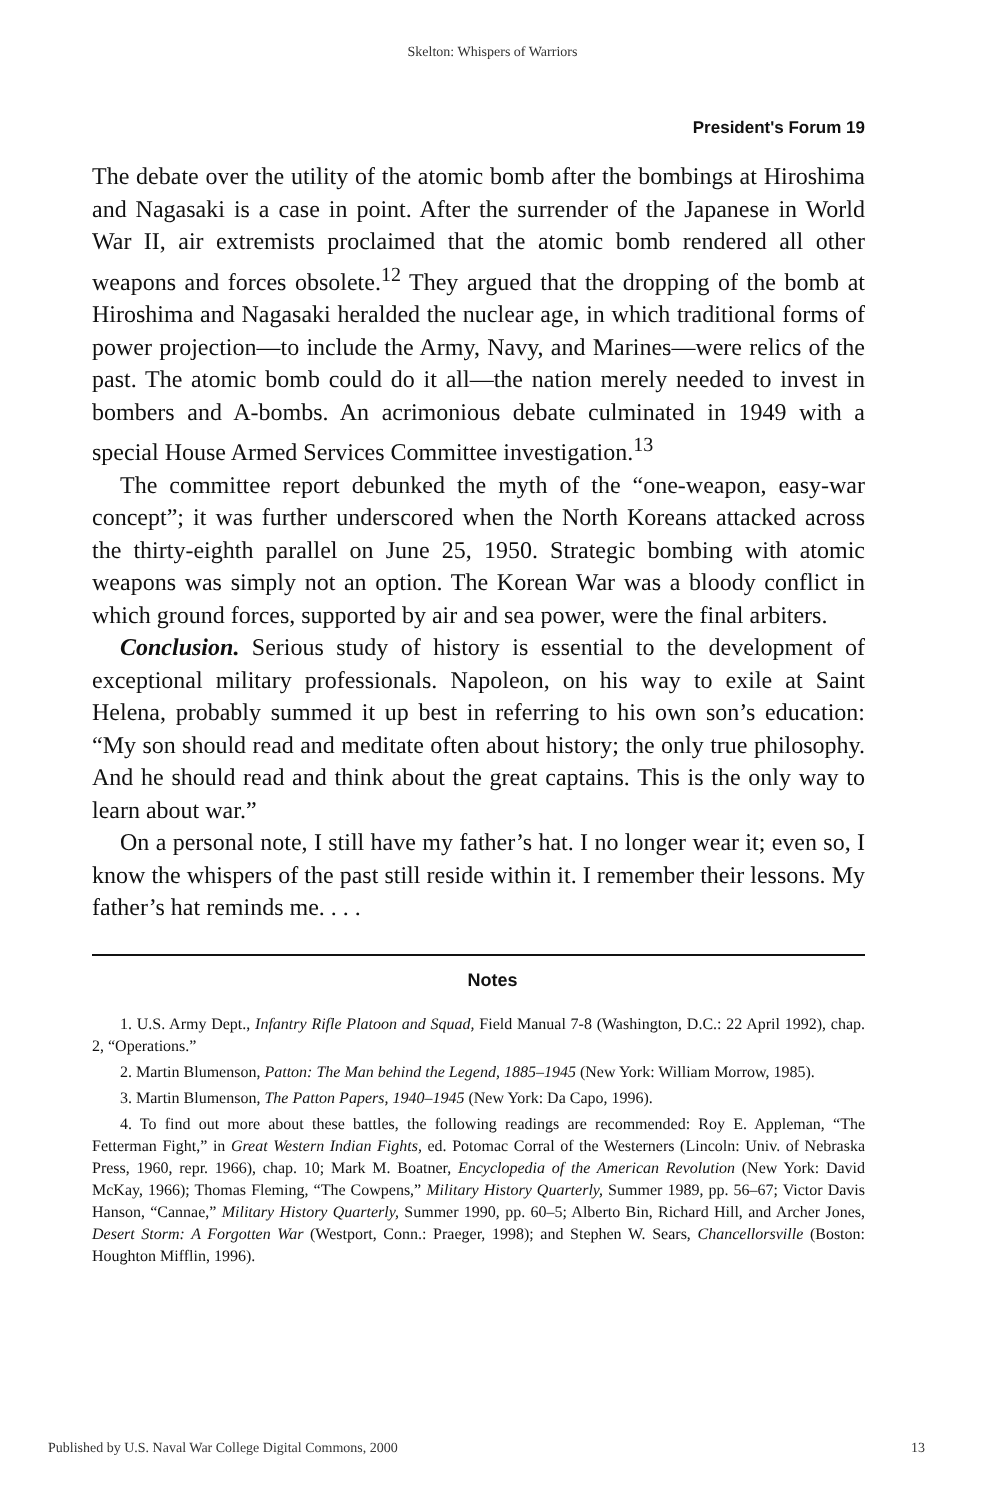Skelton: Whispers of Warriors
President's Forum 19
The debate over the utility of the atomic bomb after the bombings at Hiroshima and Nagasaki is a case in point. After the surrender of the Japanese in World War II, air extremists proclaimed that the atomic bomb rendered all other weapons and forces obsolete.<sup>12</sup> They argued that the dropping of the bomb at Hiroshima and Nagasaki heralded the nuclear age, in which traditional forms of power projection—to include the Army, Navy, and Marines—were relics of the past. The atomic bomb could do it all—the nation merely needed to invest in bombers and A-bombs. An acrimonious debate culminated in 1949 with a special House Armed Services Committee investigation.<sup>13</sup>
The committee report debunked the myth of the “one-weapon, easy-war concept”; it was further underscored when the North Koreans attacked across the thirty-eighth parallel on June 25, 1950. Strategic bombing with atomic weapons was simply not an option. The Korean War was a bloody conflict in which ground forces, supported by air and sea power, were the final arbiters.
Conclusion. Serious study of history is essential to the development of exceptional military professionals. Napoleon, on his way to exile at Saint Helena, probably summed it up best in referring to his own son’s education: “My son should read and meditate often about history; the only true philosophy. And he should read and think about the great captains. This is the only way to learn about war.”
On a personal note, I still have my father’s hat. I no longer wear it; even so, I know the whispers of the past still reside within it. I remember their lessons. My father’s hat reminds me. . . .
Notes
1. U.S. Army Dept., Infantry Rifle Platoon and Squad, Field Manual 7-8 (Washington, D.C.: 22 April 1992), chap. 2, “Operations.”
2. Martin Blumenson, Patton: The Man behind the Legend, 1885–1945 (New York: William Morrow, 1985).
3. Martin Blumenson, The Patton Papers, 1940–1945 (New York: Da Capo, 1996).
4. To find out more about these battles, the following readings are recommended: Roy E. Appleman, “The Fetterman Fight,” in Great Western Indian Fights, ed. Potomac Corral of the Westerners (Lincoln: Univ. of Nebraska Press, 1960, repr. 1966), chap. 10; Mark M. Boatner, Encyclopedia of the American Revolution (New York: David McKay, 1966); Thomas Fleming, “The Cowpens,” Military History Quarterly, Summer 1989, pp. 56–67; Victor Davis Hanson, “Cannae,” Military History Quarterly, Summer 1990, pp. 60–5; Alberto Bin, Richard Hill, and Archer Jones, Desert Storm: A Forgotten War (Westport, Conn.: Praeger, 1998); and Stephen W. Sears, Chancellorsville (Boston: Houghton Mifflin, 1996).
Published by U.S. Naval War College Digital Commons, 2000 13